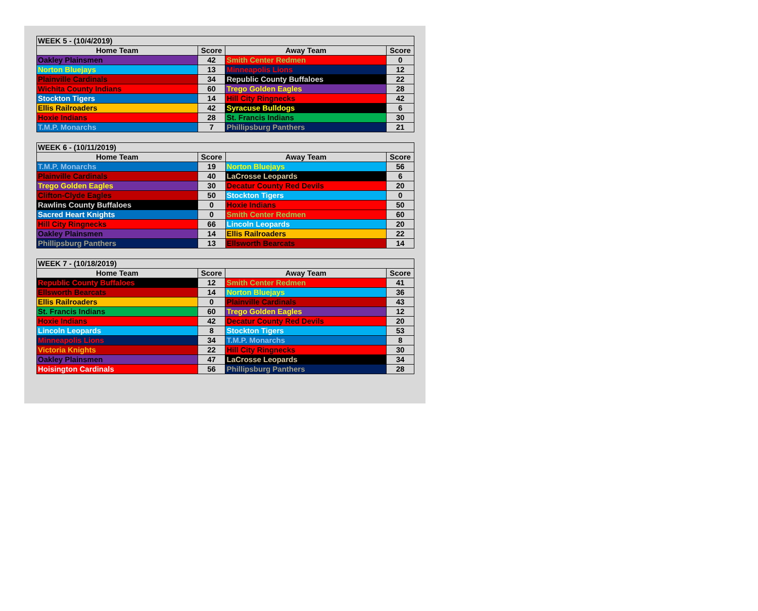| WEEK 5 - (10/4/2019) | | | |
| Home Team | Score | Away Team | Score |
| Oakley Plainsmen | 42 | Smith Center Redmen | 0 |
| Norton Bluejays | 13 | Minneapolis Lions | 12 |
| Plainville Cardinals | 34 | Republic County Buffaloes | 22 |
| Wichita County Indians | 60 | Trego Golden Eagles | 28 |
| Stockton Tigers | 14 | Hill City Ringnecks | 42 |
| Ellis Railroaders | 42 | Syracuse Bulldogs | 6 |
| Hoxie Indians | 28 | St. Francis Indians | 30 |
| T.M.P. Monarchs | 7 | Phillipsburg Panthers | 21 |
| WEEK 6 - (10/11/2019) | | | |
| Home Team | Score | Away Team | Score |
| T.M.P. Monarchs | 19 | Norton Bluejays | 56 |
| Plainville Cardinals | 40 | LaCrosse Leopards | 6 |
| Trego Golden Eagles | 30 | Decatur County Red Devils | 20 |
| Clifton-Clyde Eagles | 50 | Stockton Tigers | 0 |
| Rawlins County Buffaloes | 0 | Hoxie Indians | 50 |
| Sacred Heart Knights | 0 | Smith Center Redmen | 60 |
| Hill City Ringnecks | 66 | Lincoln Leopards | 20 |
| Oakley Plainsmen | 14 | Ellis Railroaders | 22 |
| Phillipsburg Panthers | 13 | Ellsworth Bearcats | 14 |
| WEEK 7 - (10/18/2019) | | | |
| Home Team | Score | Away Team | Score |
| Republic County Buffaloes | 12 | Smith Center Redmen | 41 |
| Ellsworth Bearcats | 14 | Norton Bluejays | 36 |
| Ellis Railroaders | 0 | Plainville Cardinals | 43 |
| St. Francis Indians | 60 | Trego Golden Eagles | 12 |
| Hoxie Indians | 42 | Decatur County Red Devils | 20 |
| Lincoln Leopards | 8 | Stockton Tigers | 53 |
| Minneapolis Lions | 34 | T.M.P. Monarchs | 8 |
| Victoria Knights | 22 | Hill City Ringnecks | 30 |
| Oakley Plainsmen | 47 | LaCrosse Leopards | 34 |
| Hoisington Cardinals | 56 | Phillipsburg Panthers | 28 |